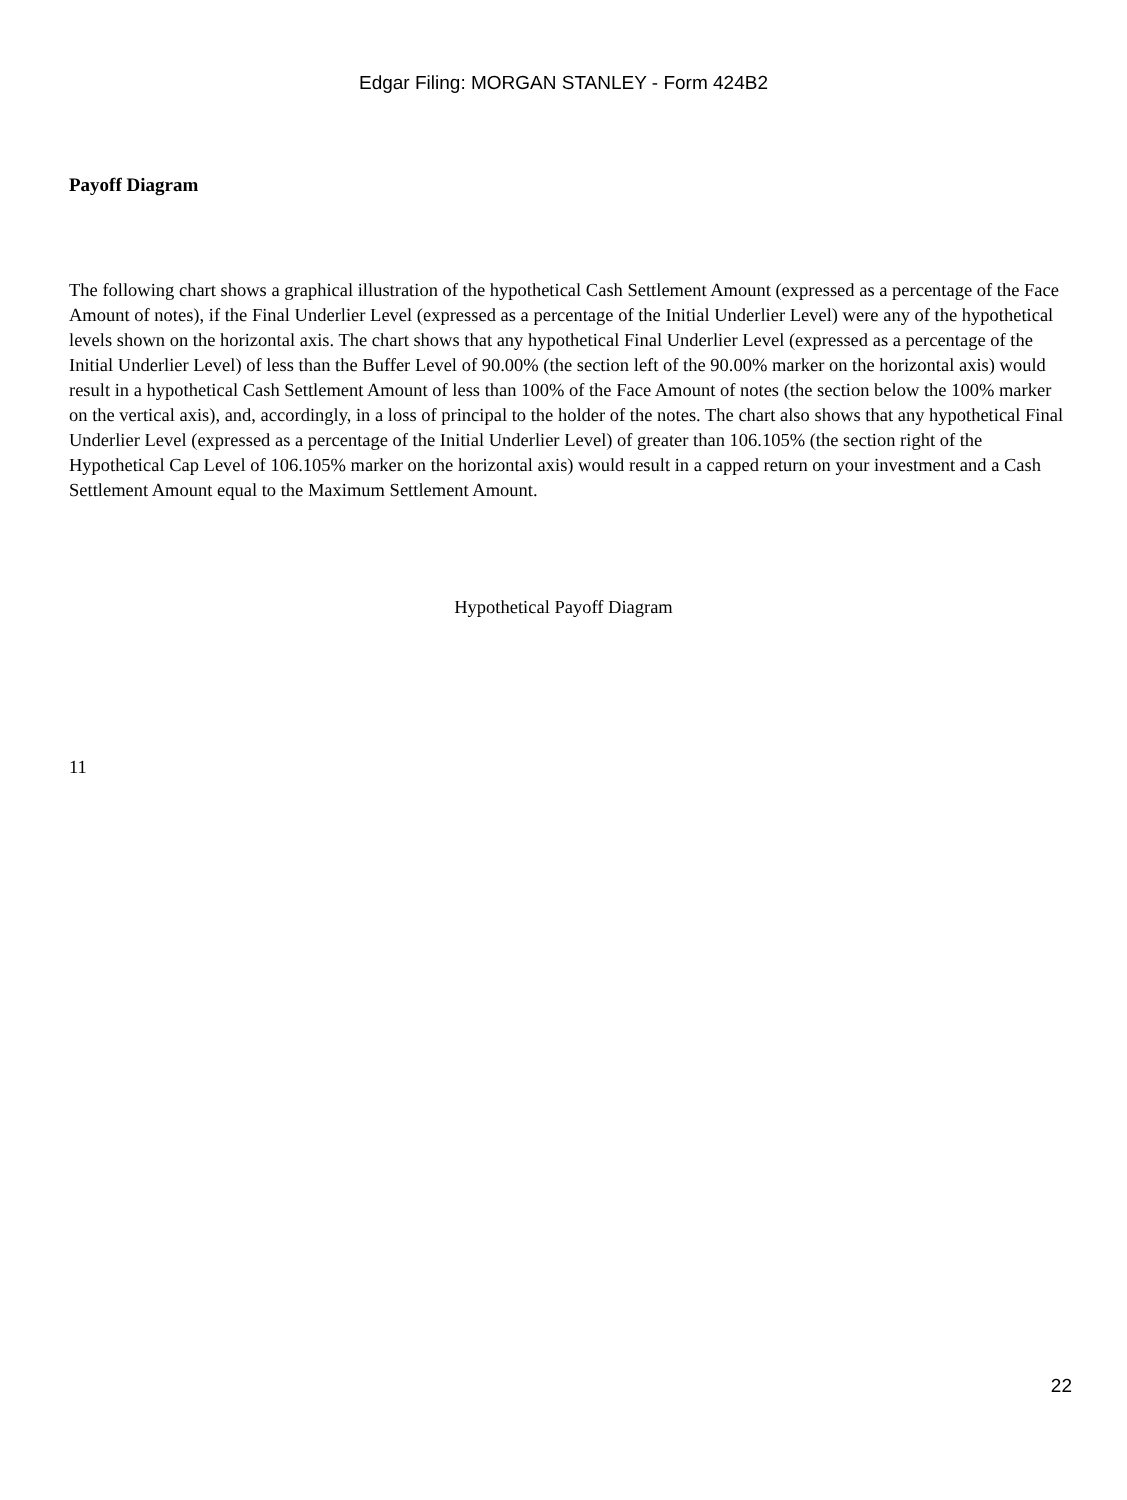Edgar Filing: MORGAN STANLEY - Form 424B2
Payoff Diagram
The following chart shows a graphical illustration of the hypothetical Cash Settlement Amount (expressed as a percentage of the Face Amount of notes), if the Final Underlier Level (expressed as a percentage of the Initial Underlier Level) were any of the hypothetical levels shown on the horizontal axis. The chart shows that any hypothetical Final Underlier Level (expressed as a percentage of the Initial Underlier Level) of less than the Buffer Level of 90.00% (the section left of the 90.00% marker on the horizontal axis) would result in a hypothetical Cash Settlement Amount of less than 100% of the Face Amount of notes (the section below the 100% marker on the vertical axis), and, accordingly, in a loss of principal to the holder of the notes. The chart also shows that any hypothetical Final Underlier Level (expressed as a percentage of the Initial Underlier Level) of greater than 106.105% (the section right of the Hypothetical Cap Level of 106.105% marker on the horizontal axis) would result in a capped return on your investment and a Cash Settlement Amount equal to the Maximum Settlement Amount.
Hypothetical Payoff Diagram
11
22